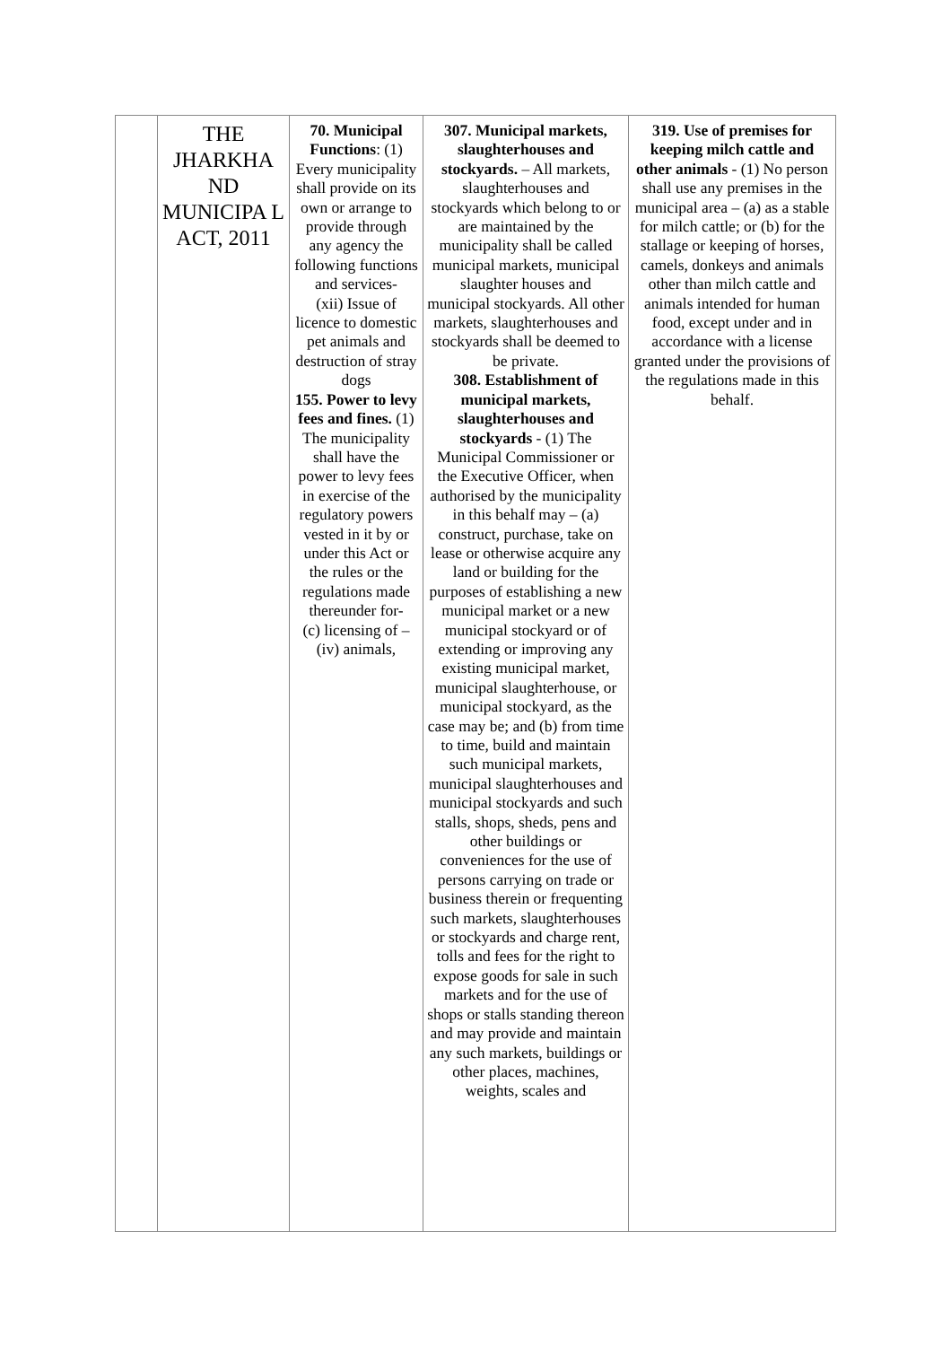| | THE JHARKHA ND MUNICIPA L ACT, 2011 | 70. Municipal Functions : (1) Every municipality shall provide on its own or arrange to provide through any agency the following functions and services- (xii) Issue of licence to domestic pet animals and destruction of stray dogs 155. Power to levy fees and fines. (1) The municipality shall have the power to levy fees in exercise of the regulatory powers vested in it by or under this Act or the rules or the regulations made thereunder for- (c) licensing of – (iv) animals, | 307. Municipal markets, slaughterhouses and stockyards. – All markets, slaughterhouses and stockyards which belong to or are maintained by the municipality shall be called municipal markets, municipal slaughter houses and municipal stockyards. All other markets, slaughterhouses and stockyards shall be deemed to be private. 308. Establishment of municipal markets, slaughterhouses and stockyards - (1) The Municipal Commissioner or the Executive Officer, when authorised by the municipality in this behalf may – (a) construct, purchase, take on lease or otherwise acquire any land or building for the purposes of establishing a new municipal market or a new municipal stockyard or of extending or improving any existing municipal market, municipal slaughterhouse, or municipal stockyard, as the case may be; and (b) from time to time, build and maintain such municipal markets, municipal slaughterhouses and municipal stockyards and such stalls, shops, sheds, pens and other buildings or conveniences for the use of persons carrying on trade or business therein or frequenting such markets, slaughterhouses or stockyards and charge rent, tolls and fees for the right to expose goods for sale in such markets and for the use of shops or stalls standing thereon and may provide and maintain any such markets, buildings or other places, machines, weights, scales and | 319. Use of premises for keeping milch cattle and other animals - (1) No person shall use any premises in the municipal area – (a) as a stable for milch cattle; or (b) for the stallage or keeping of horses, camels, donkeys and animals other than milch cattle and animals intended for human food, except under and in accordance with a license granted under the provisions of the regulations made in this behalf. |